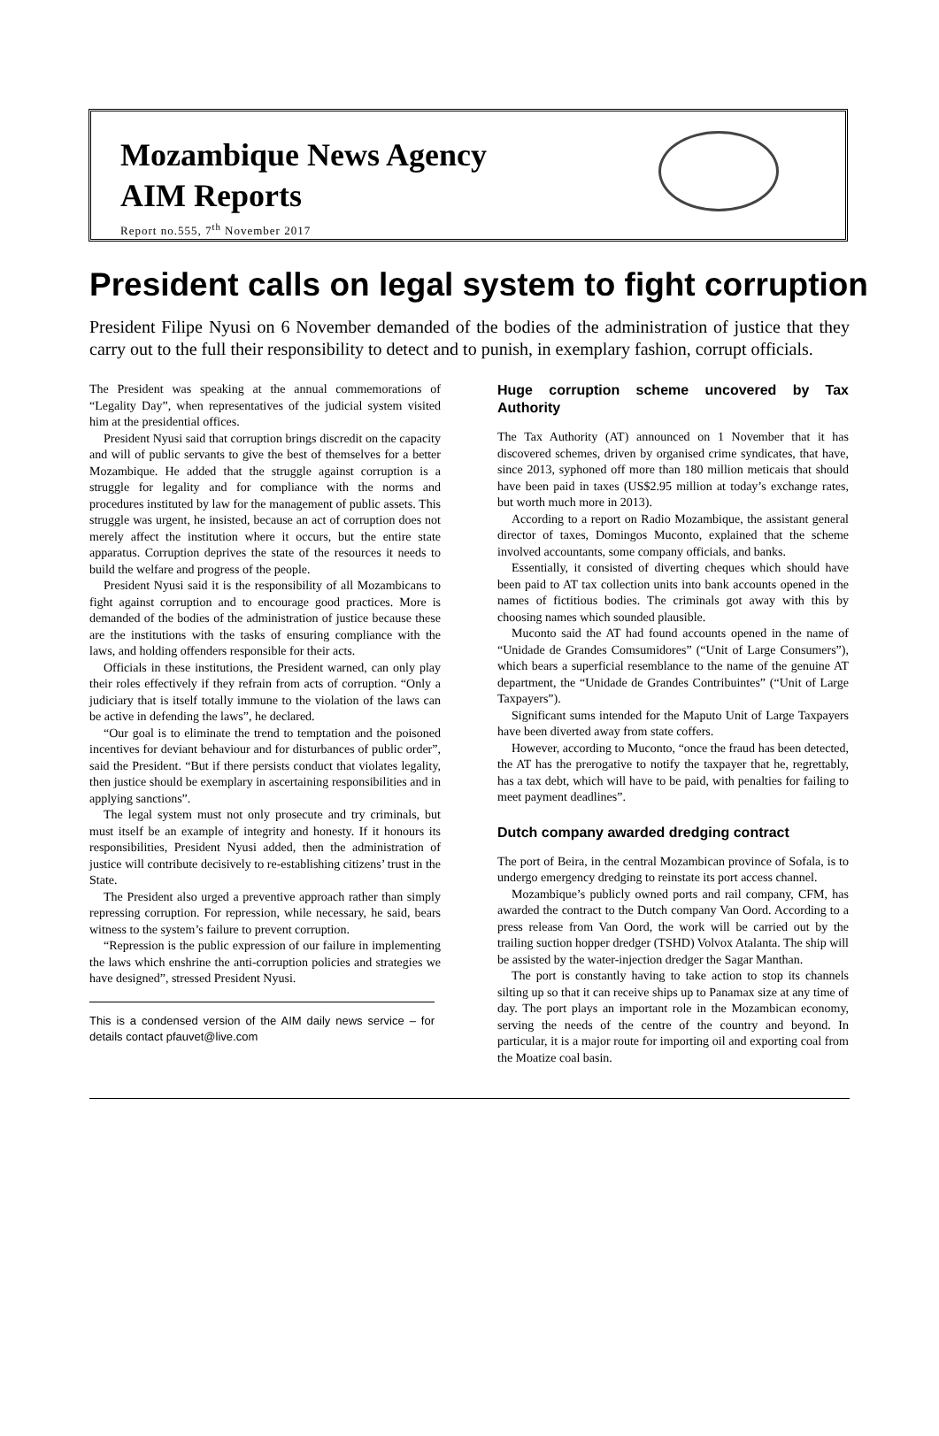Mozambique News Agency
AIM Reports
Report no.555, 7<sup>th</sup> November 2017
President calls on legal system to fight corruption
President Filipe Nyusi on 6 November demanded of the bodies of the administration of justice that they carry out to the full their responsibility to detect and to punish, in exemplary fashion, corrupt officials.
The President was speaking at the annual commemorations of “Legality Day”, when representatives of the judicial system visited him at the presidential offices.
President Nyusi said that corruption brings discredit on the capacity and will of public servants to give the best of themselves for a better Mozambique. He added that the struggle against corruption is a struggle for legality and for compliance with the norms and procedures instituted by law for the management of public assets. This struggle was urgent, he insisted, because an act of corruption does not merely affect the institution where it occurs, but the entire state apparatus. Corruption deprives the state of the resources it needs to build the welfare and progress of the people.
President Nyusi said it is the responsibility of all Mozambicans to fight against corruption and to encourage good practices. More is demanded of the bodies of the administration of justice because these are the institutions with the tasks of ensuring compliance with the laws, and holding offenders responsible for their acts.
Officials in these institutions, the President warned, can only play their roles effectively if they refrain from acts of corruption. “Only a judiciary that is itself totally immune to the violation of the laws can be active in defending the laws”, he declared.
“Our goal is to eliminate the trend to temptation and the poisoned incentives for deviant behaviour and for disturbances of public order”, said the President. “But if there persists conduct that violates legality, then justice should be exemplary in ascertaining responsibilities and in applying sanctions”.
The legal system must not only prosecute and try criminals, but must itself be an example of integrity and honesty. If it honours its responsibilities, President Nyusi added, then the administration of justice will contribute decisively to re-establishing citizens’ trust in the State.
The President also urged a preventive approach rather than simply repressing corruption. For repression, while necessary, he said, bears witness to the system’s failure to prevent corruption.
“Repression is the public expression of our failure in implementing the laws which enshrine the anti-corruption policies and strategies we have designed”, stressed President Nyusi.
This is a condensed version of the AIM daily news service – for details contact pfauvet@live.com
Huge corruption scheme uncovered by Tax Authority
The Tax Authority (AT) announced on 1 November that it has discovered schemes, driven by organised crime syndicates, that have, since 2013, syphoned off more than 180 million meticais that should have been paid in taxes (US$2.95 million at today’s exchange rates, but worth much more in 2013).
According to a report on Radio Mozambique, the assistant general director of taxes, Domingos Muconto, explained that the scheme involved accountants, some company officials, and banks.
Essentially, it consisted of diverting cheques which should have been paid to AT tax collection units into bank accounts opened in the names of fictitious bodies. The criminals got away with this by choosing names which sounded plausible.
Muconto said the AT had found accounts opened in the name of “Unidade de Grandes Comsumidores” (“Unit of Large Consumers”), which bears a superficial resemblance to the name of the genuine AT department, the “Unidade de Grandes Contribuintes” (“Unit of Large Taxpayers”).
Significant sums intended for the Maputo Unit of Large Taxpayers have been diverted away from state coffers.
However, according to Muconto, “once the fraud has been detected, the AT has the prerogative to notify the taxpayer that he, regrettably, has a tax debt, which will have to be paid, with penalties for failing to meet payment deadlines”.
Dutch company awarded dredging contract
The port of Beira, in the central Mozambican province of Sofala, is to undergo emergency dredging to reinstate its port access channel.
Mozambique’s publicly owned ports and rail company, CFM, has awarded the contract to the Dutch company Van Oord. According to a press release from Van Oord, the work will be carried out by the trailing suction hopper dredger (TSHD) Volvox Atalanta. The ship will be assisted by the water-injection dredger the Sagar Manthan.
The port is constantly having to take action to stop its channels silting up so that it can receive ships up to Panamax size at any time of day. The port plays an important role in the Mozambican economy, serving the needs of the centre of the country and beyond. In particular, it is a major route for importing oil and exporting coal from the Moatize coal basin.